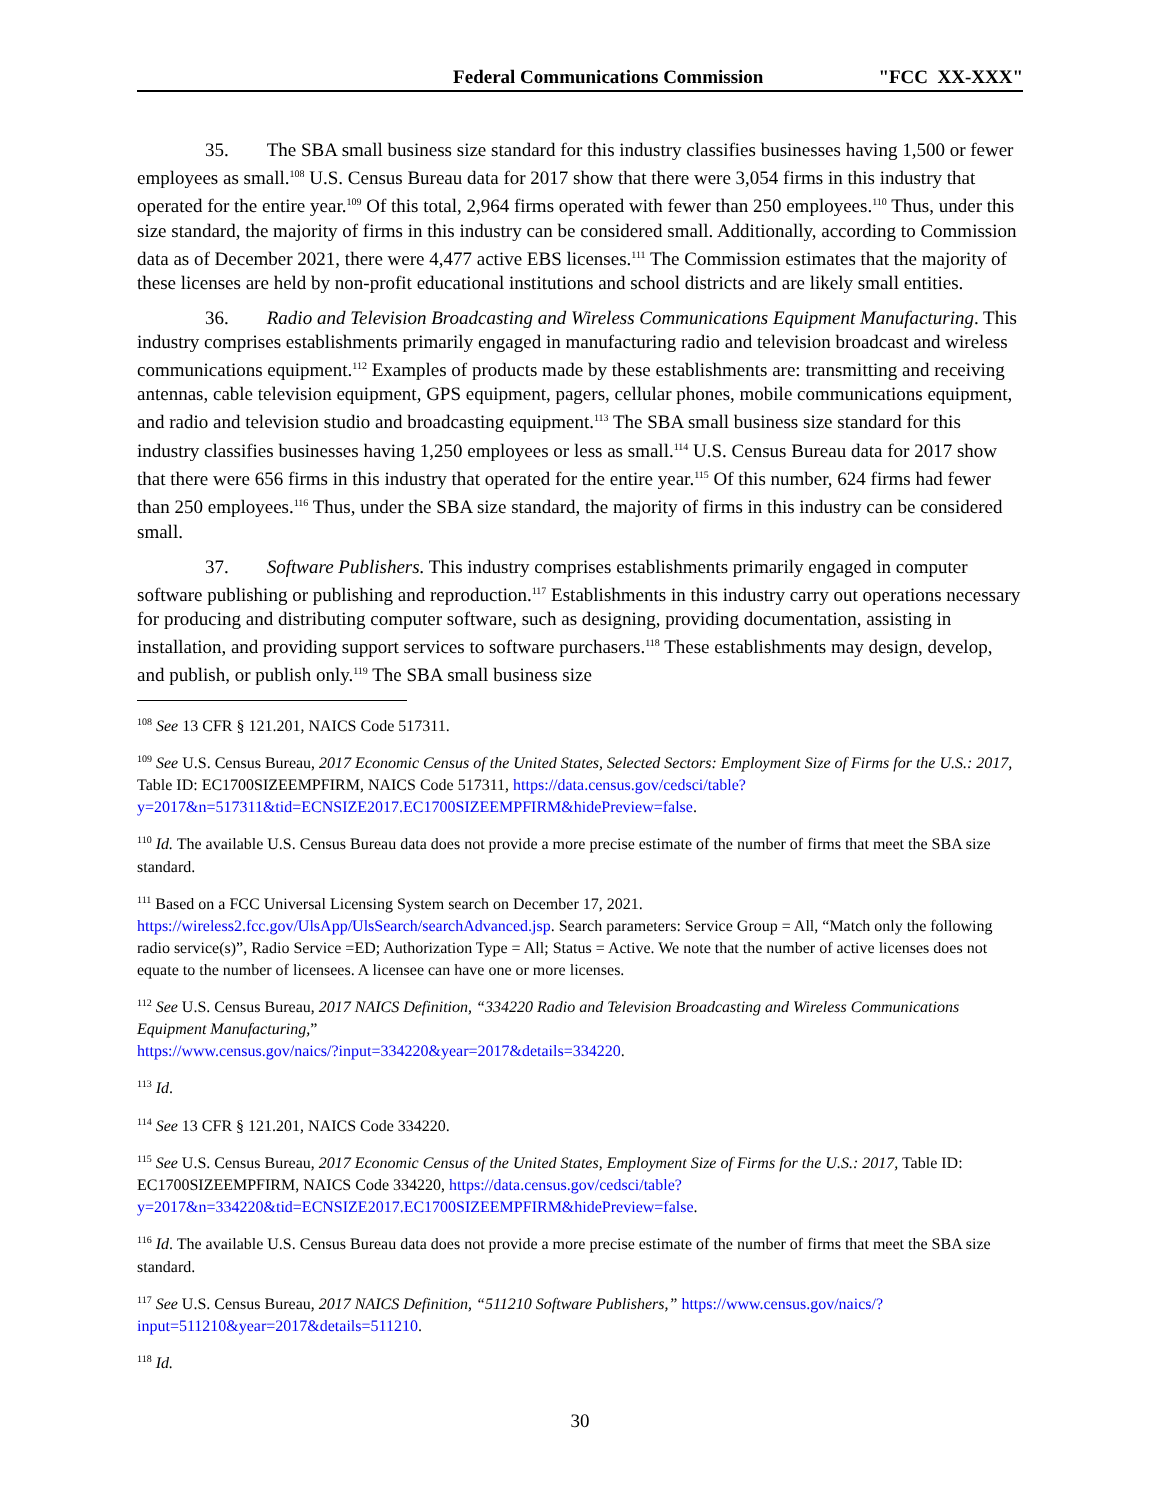Federal Communications Commission "FCC XX-XXX"
35. The SBA small business size standard for this industry classifies businesses having 1,500 or fewer employees as small.<sup>108</sup> U.S. Census Bureau data for 2017 show that there were 3,054 firms in this industry that operated for the entire year.<sup>109</sup> Of this total, 2,964 firms operated with fewer than 250 employees.<sup>110</sup> Thus, under this size standard, the majority of firms in this industry can be considered small. Additionally, according to Commission data as of December 2021, there were 4,477 active EBS licenses.<sup>111</sup> The Commission estimates that the majority of these licenses are held by non-profit educational institutions and school districts and are likely small entities.
36. Radio and Television Broadcasting and Wireless Communications Equipment Manufacturing. This industry comprises establishments primarily engaged in manufacturing radio and television broadcast and wireless communications equipment.<sup>112</sup> Examples of products made by these establishments are: transmitting and receiving antennas, cable television equipment, GPS equipment, pagers, cellular phones, mobile communications equipment, and radio and television studio and broadcasting equipment.<sup>113</sup> The SBA small business size standard for this industry classifies businesses having 1,250 employees or less as small.<sup>114</sup> U.S. Census Bureau data for 2017 show that there were 656 firms in this industry that operated for the entire year.<sup>115</sup> Of this number, 624 firms had fewer than 250 employees.<sup>116</sup> Thus, under the SBA size standard, the majority of firms in this industry can be considered small.
37. Software Publishers. This industry comprises establishments primarily engaged in computer software publishing or publishing and reproduction.<sup>117</sup> Establishments in this industry carry out operations necessary for producing and distributing computer software, such as designing, providing documentation, assisting in installation, and providing support services to software purchasers.<sup>118</sup> These establishments may design, develop, and publish, or publish only.<sup>119</sup> The SBA small business size
<sup>108</sup> See 13 CFR § 121.201, NAICS Code 517311.
<sup>109</sup> See U.S. Census Bureau, 2017 Economic Census of the United States, Selected Sectors: Employment Size of Firms for the U.S.: 2017, Table ID: EC1700SIZEEMPFIRM, NAICS Code 517311, https://data.census.gov/cedsci/table?y=2017&n=517311&tid=ECNSIZE2017.EC1700SIZEEMPFIRM&hidePreview=false.
<sup>110</sup> Id. The available U.S. Census Bureau data does not provide a more precise estimate of the number of firms that meet the SBA size standard.
<sup>111</sup> Based on a FCC Universal Licensing System search on December 17, 2021. https://wireless2.fcc.gov/UlsApp/UlsSearch/searchAdvanced.jsp. Search parameters: Service Group = All, “Match only the following radio service(s)”, Radio Service =ED; Authorization Type = All; Status = Active. We note that the number of active licenses does not equate to the number of licensees. A licensee can have one or more licenses.
<sup>112</sup> See U.S. Census Bureau, 2017 NAICS Definition, “334220 Radio and Television Broadcasting and Wireless Communications Equipment Manufacturing,”
https://www.census.gov/naics/?input=334220&year=2017&details=334220.
<sup>113</sup> Id.
<sup>114</sup> See 13 CFR § 121.201, NAICS Code 334220.
<sup>115</sup> See U.S. Census Bureau, 2017 Economic Census of the United States, Employment Size of Firms for the U.S.: 2017, Table ID: EC1700SIZEEMPFIRM, NAICS Code 334220, https://data.census.gov/cedsci/table?y=2017&n=334220&tid=ECNSIZE2017.EC1700SIZEEMPFIRM&hidePreview=false.
<sup>116</sup> Id. The available U.S. Census Bureau data does not provide a more precise estimate of the number of firms that meet the SBA size standard.
<sup>117</sup> See U.S. Census Bureau, 2017 NAICS Definition, “511210 Software Publishers,” https://www.census.gov/naics/?input=511210&year=2017&details=511210.
<sup>118</sup> Id.
30